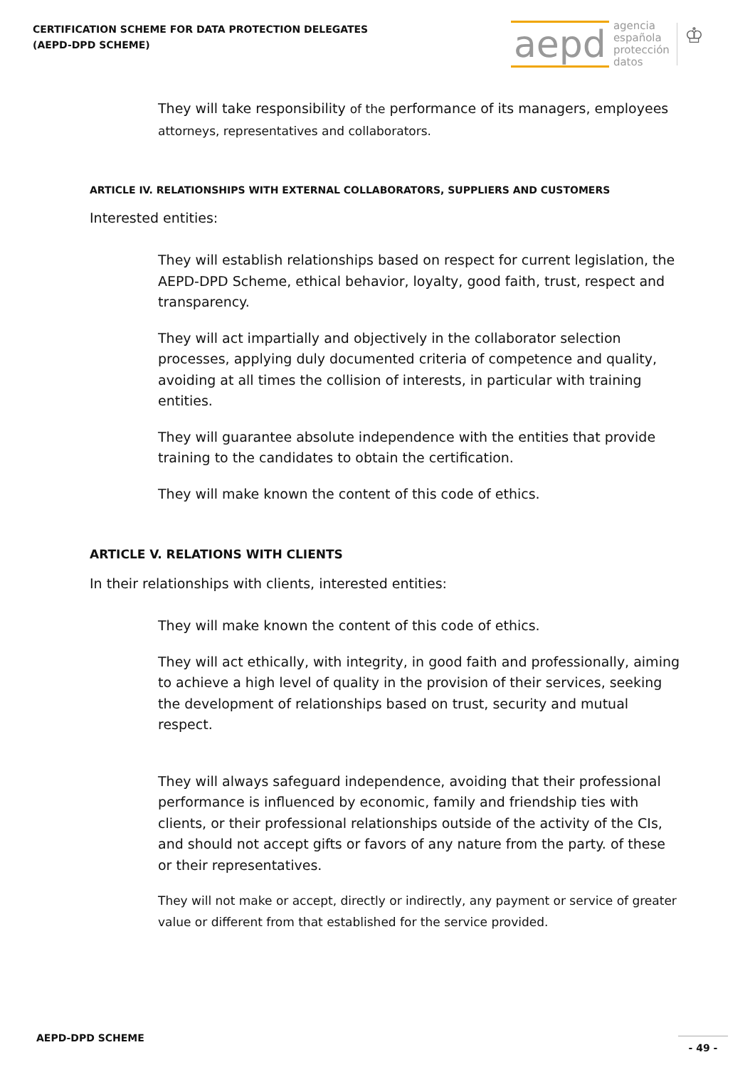CERTIFICATION SCHEME FOR DATA PROTECTION DELEGATES
(AEPD-DPD SCHEME)
aepd agencia
española
protección
datos ♔
They will take responsibility of the performance of its managers, employees attorneys, representatives and collaborators.
ARTICLE IV. RELATIONSHIPS WITH EXTERNAL COLLABORATORS, SUPPLIERS AND CUSTOMERS
Interested entities:
They will establish relationships based on respect for current legislation, the AEPD-DPD Scheme, ethical behavior, loyalty, good faith, trust, respect and transparency.
They will act impartially and objectively in the collaborator selection processes, applying duly documented criteria of competence and quality, avoiding at all times the collision of interests, in particular with training entities.
They will guarantee absolute independence with the entities that provide training to the candidates to obtain the certification.
They will make known the content of this code of ethics.
ARTICLE V. RELATIONS WITH CLIENTS
In their relationships with clients, interested entities:
They will make known the content of this code of ethics.
They will act ethically, with integrity, in good faith and professionally, aiming to achieve a high level of quality in the provision of their services, seeking the development of relationships based on trust, security and mutual respect.
They will always safeguard independence, avoiding that their professional performance is influenced by economic, family and friendship ties with clients, or their professional relationships outside of the activity of the CIs, and should not accept gifts or favors of any nature from the party. of these or their representatives.
They will not make or accept, directly or indirectly, any payment or service of greater value or different from that established for the service provided.
AEPD-DPD SCHEME - 49 -